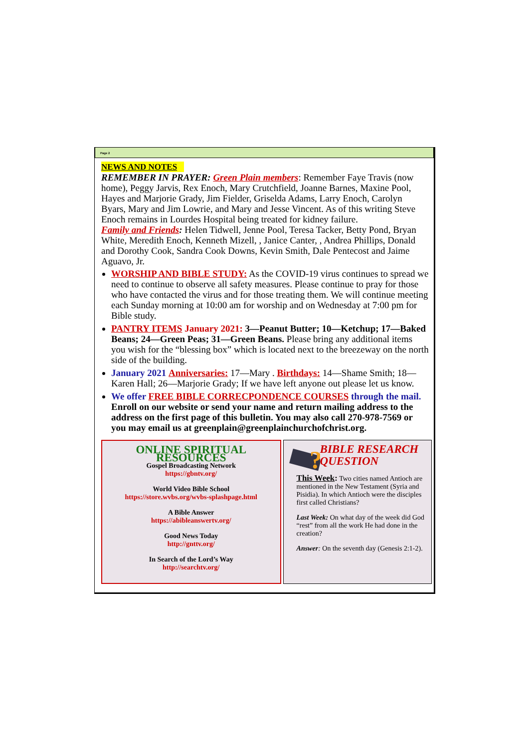Page 2
NEWS AND NOTES
REMEMBER IN PRAYER: Green Plain members: Remember Faye Travis (now home), Peggy Jarvis, Rex Enoch, Mary Crutchfield, Joanne Barnes, Maxine Pool, Hayes and Marjorie Grady, Jim Fielder, Griselda Adams, Larry Enoch, Carolyn Byars, Mary and Jim Lowrie, and Mary and Jesse Vincent. As of this writing Steve Enoch remains in Lourdes Hospital being treated for kidney failure.
Family and Friends: Helen Tidwell, Jenne Pool, Teresa Tacker, Betty Pond, Bryan White, Meredith Enoch, Kenneth Mizell, , Janice Canter, , Andrea Phillips, Donald and Dorothy Cook, Sandra Cook Downs, Kevin Smith, Dale Pentecost and Jaime Aguavo, Jr.
WORSHIP AND BIBLE STUDY: As the COVID-19 virus continues to spread we need to continue to observe all safety measures. Please continue to pray for those who have contacted the virus and for those treating them. We will continue meeting each Sunday morning at 10:00 am for worship and on Wednesday at 7:00 pm for Bible study.
PANTRY ITEMS January 2021: 3—Peanut Butter; 10—Ketchup; 17—Baked Beans; 24—Green Peas; 31—Green Beans. Please bring any additional items you wish for the “blessing box” which is located next to the breezeway on the north side of the building.
January 2021 Anniversaries: 17—Mary . Birthdays: 14—Shame Smith; 18—Karen Hall; 26—Marjorie Grady; If we have left anyone out please let us know.
We offer FREE BIBLE CORRECPONDENCE COURSES through the mail. Enroll on our website or send your name and return mailing address to the address on the first page of this bulletin. You may also call 270-978-7569 or you may email us at greenplain@greenplainchurchofchrist.org.
ONLINE SPIRITUAL RESOURCES
Gospel Broadcasting Network
https://gbntv.org/
World Video Bible School
https://store.wvbs.org/wvbs-splashpage.html
A Bible Answer
https://abibleanswertv.org/
Good News Today
http://gnttv.org/
In Search of the Lord’s Way
http://searchtv.org/
?
BIBLE RESEARCH QUESTION
This Week: Two cities named Antioch are mentioned in the New Testament (Syria and Pisidia). In which Antioch were the disciples first called Christians?
Last Week: On what day of the week did God “rest” from all the work He had done in the creation?
Answer: On the seventh day (Genesis 2:1-2).